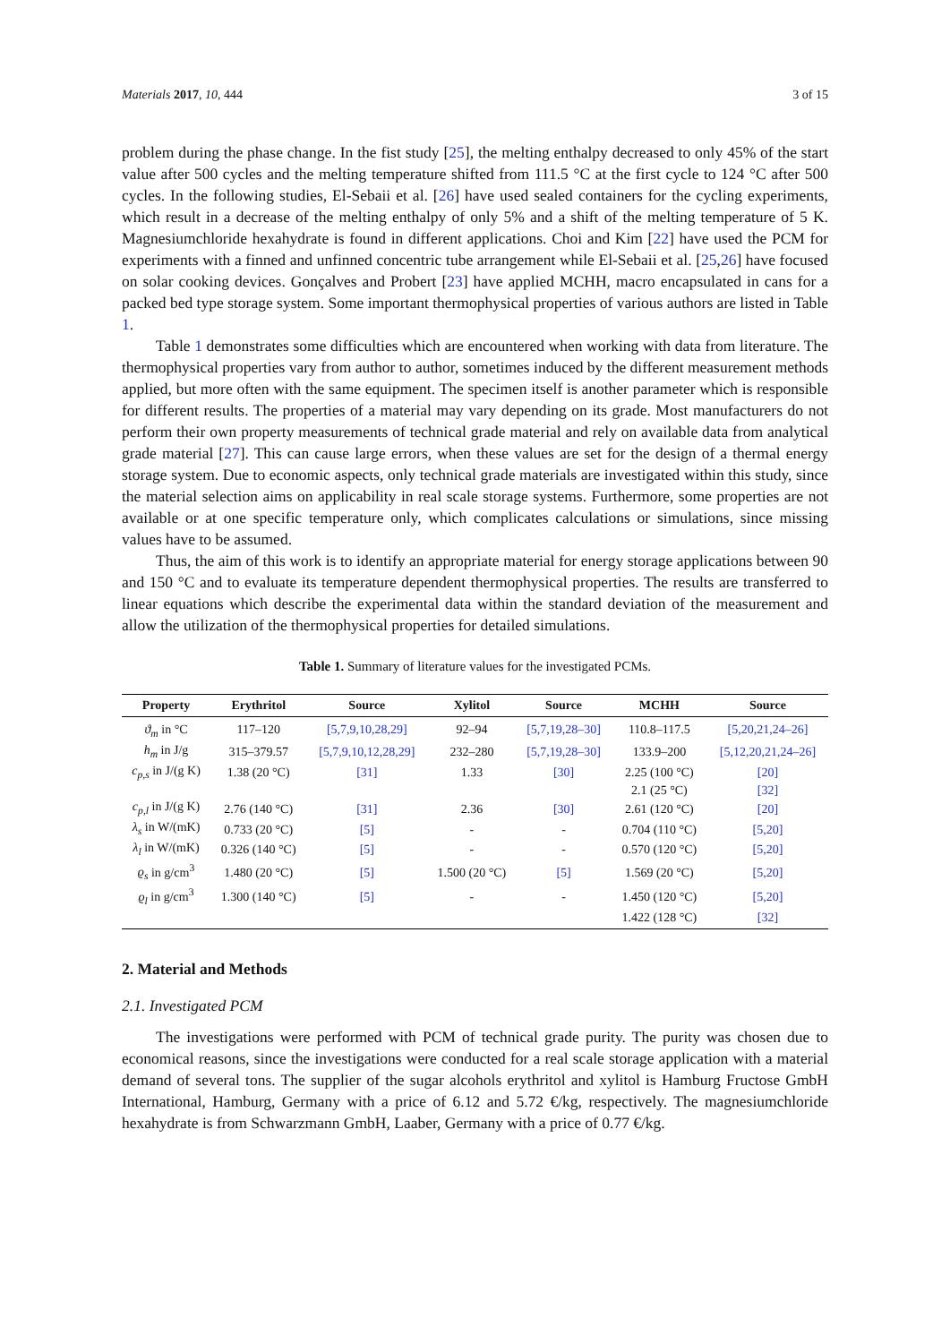Materials 2017, 10, 444 3 of 15
problem during the phase change. In the fist study [25], the melting enthalpy decreased to only 45% of the start value after 500 cycles and the melting temperature shifted from 111.5 °C at the first cycle to 124 °C after 500 cycles. In the following studies, El-Sebaii et al. [26] have used sealed containers for the cycling experiments, which result in a decrease of the melting enthalpy of only 5% and a shift of the melting temperature of 5 K. Magnesiumchloride hexahydrate is found in different applications. Choi and Kim [22] have used the PCM for experiments with a finned and unfinned concentric tube arrangement while El-Sebaii et al. [25,26] have focused on solar cooking devices. Gonçalves and Probert [23] have applied MCHH, macro encapsulated in cans for a packed bed type storage system. Some important thermophysical properties of various authors are listed in Table 1.
Table 1 demonstrates some difficulties which are encountered when working with data from literature. The thermophysical properties vary from author to author, sometimes induced by the different measurement methods applied, but more often with the same equipment. The specimen itself is another parameter which is responsible for different results. The properties of a material may vary depending on its grade. Most manufacturers do not perform their own property measurements of technical grade material and rely on available data from analytical grade material [27]. This can cause large errors, when these values are set for the design of a thermal energy storage system. Due to economic aspects, only technical grade materials are investigated within this study, since the material selection aims on applicability in real scale storage systems. Furthermore, some properties are not available or at one specific temperature only, which complicates calculations or simulations, since missing values have to be assumed.
Thus, the aim of this work is to identify an appropriate material for energy storage applications between 90 and 150 °C and to evaluate its temperature dependent thermophysical properties. The results are transferred to linear equations which describe the experimental data within the standard deviation of the measurement and allow the utilization of the thermophysical properties for detailed simulations.
Table 1. Summary of literature values for the investigated PCMs.
| Property | Erythritol | Source | Xylitol | Source | MCHH | Source |
| --- | --- | --- | --- | --- | --- | --- |
| ϑ<sub>m</sub> in °C | 117–120 | [5,7,9,10,28,29] | 92–94 | [5,7,19,28–30] | 110.8–117.5 | [5,20,21,24–26] |
| h<sub>m</sub> in J/g | 315–379.57 | [5,7,9,10,12,28,29] | 232–280 | [5,7,19,28–30] | 133.9–200 | [5,12,20,21,24–26] |
| c<sub>p,s</sub> in J/(g K) | 1.38 (20 °C) | [31] | 1.33 | [30] | 2.25 (100 °C) | [20] |
| | | | | | 2.1 (25 °C) | [32] |
| c<sub>p,l</sub> in J/(g K) | 2.76 (140 °C) | [31] | 2.36 | [30] | 2.61 (120 °C) | [20] |
| λ<sub>s</sub> in W/(mK) | 0.733 (20 °C) | [5] | - | - | 0.704 (110 °C) | [5,20] |
| λ<sub>l</sub> in W/(mK) | 0.326 (140 °C) | [5] | - | - | 0.570 (120 °C) | [5,20] |
| ϱ<sub>s</sub> in g/cm<sup>3</sup> | 1.480 (20 °C) | [5] | 1.500 (20 °C) | [5] | 1.569 (20 °C) | [5,20] |
| ϱ<sub>l</sub> in g/cm<sup>3</sup> | 1.300 (140 °C) | [5] | - | - | 1.450 (120 °C) | [5,20] |
| | | | | | 1.422 (128 °C) | [32] |
2. Material and Methods
2.1. Investigated PCM
The investigations were performed with PCM of technical grade purity. The purity was chosen due to economical reasons, since the investigations were conducted for a real scale storage application with a material demand of several tons. The supplier of the sugar alcohols erythritol and xylitol is Hamburg Fructose GmbH International, Hamburg, Germany with a price of 6.12 and 5.72 €/kg, respectively. The magnesiumchloride hexahydrate is from Schwarzmann GmbH, Laaber, Germany with a price of 0.77 €/kg.